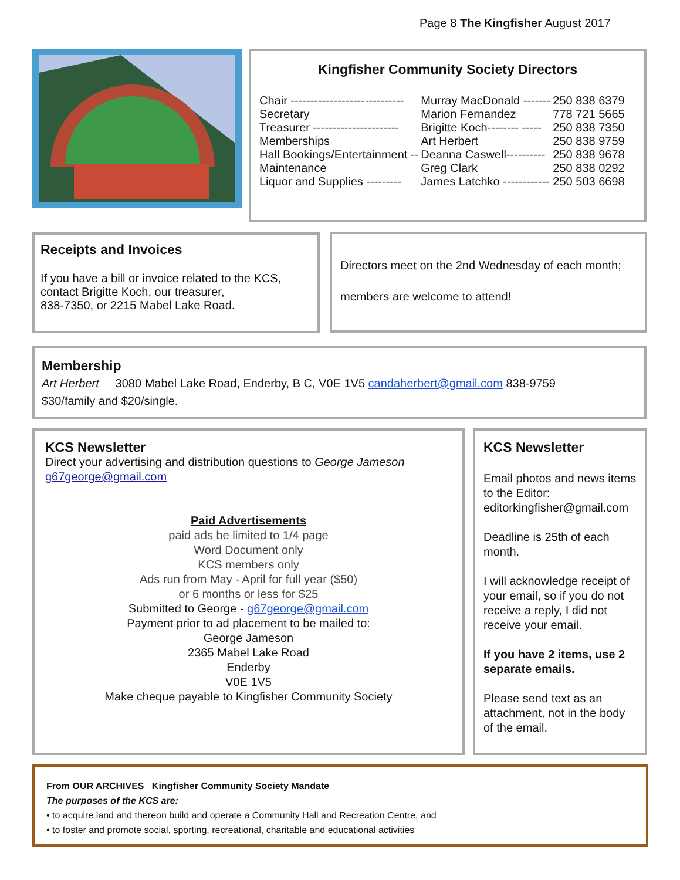Page 8 The Kingfisher August 2017
Kingfisher Community Society Directors
| Chair ----------------------------- | Murray MacDonald ------- | 250 838 6379 |
| Secretary | Marion Fernandez | 778 721 5665 |
| Treasurer ---------------------- | Brigitte Koch-------- ----- | 250 838 7350 |
| Memberships | Art Herbert | 250 838 9759 |
| Hall Bookings/Entertainment -- | Deanna Caswell---------- | 250 838 9678 |
| Maintenance | Greg Clark | 250 838 0292 |
| Liquor and Supplies --------- | James Latchko ------------ | 250 503 6698 |
Receipts and Invoices
If you have a bill or invoice related to the KCS, contact Brigitte Koch, our treasurer,
838-7350, or 2215 Mabel Lake Road.
Directors meet on the 2nd Wednesday of each month;
members are welcome to attend!
Membership
Art Herbert 3080 Mabel Lake Road, Enderby, B C, V0E 1V5 candaherbert@gmail.com 838-9759
$30/family and $20/single.
KCS Newsletter
Direct your advertising and distribution questions to George Jameson
g67george@gmail.com
Paid Advertisements
paid ads be limited to 1/4 page
Word Document only
KCS members only
Ads run from May - April for full year ($50)
or 6 months or less for $25
Submitted to George - g67george@gmail.com
Payment prior to ad placement to be mailed to:
George Jameson
2365 Mabel Lake Road
Enderby
V0E 1V5
Make cheque payable to Kingfisher Community Society
KCS Newsletter
Email photos and news items to the Editor: editorkingfisher@gmail.com
Deadline is 25th of each month.
I will acknowledge receipt of your email, so if you do not receive a reply, I did not receive your email.
If you have 2 items, use 2 separate emails.
Please send text as an attachment, not in the body of the email.
From OUR ARCHIVES Kingfisher Community Society Mandate
The purposes of the KCS are:
• to acquire land and thereon build and operate a Community Hall and Recreation Centre, and
• to foster and promote social, sporting, recreational, charitable and educational activities